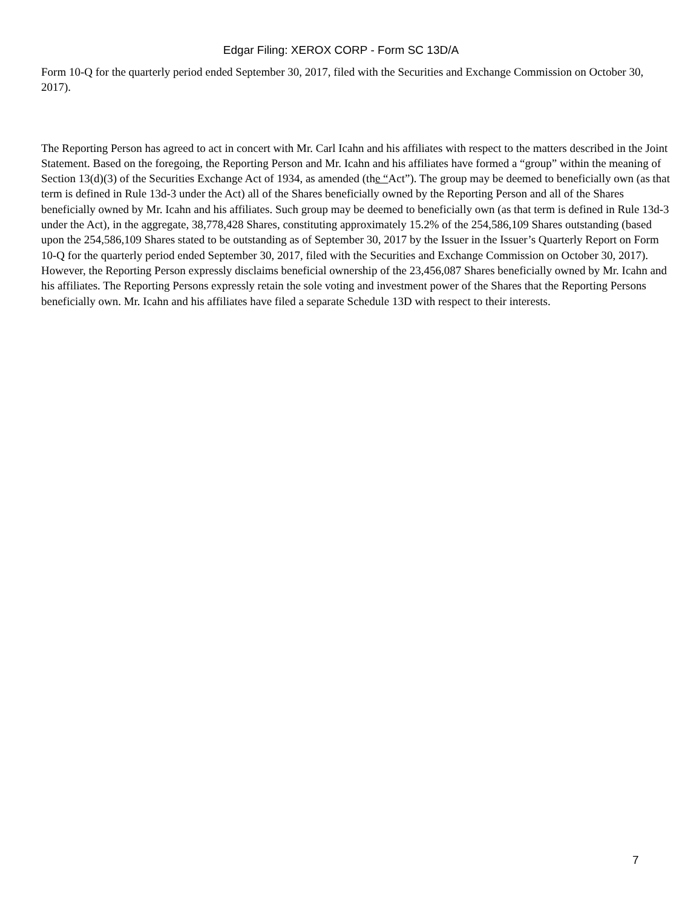Edgar Filing: XEROX CORP - Form SC 13D/A
Form 10-Q for the quarterly period ended September 30, 2017, filed with the Securities and Exchange Commission on October 30, 2017).
The Reporting Person has agreed to act in concert with Mr. Carl Icahn and his affiliates with respect to the matters described in the Joint Statement. Based on the foregoing, the Reporting Person and Mr. Icahn and his affiliates have formed a “group” within the meaning of Section 13(d)(3) of the Securities Exchange Act of 1934, as amended (the “Act”). The group may be deemed to beneficially own (as that term is defined in Rule 13d-3 under the Act) all of the Shares beneficially owned by the Reporting Person and all of the Shares beneficially owned by Mr. Icahn and his affiliates. Such group may be deemed to beneficially own (as that term is defined in Rule 13d-3 under the Act), in the aggregate, 38,778,428 Shares, constituting approximately 15.2% of the 254,586,109 Shares outstanding (based upon the 254,586,109 Shares stated to be outstanding as of September 30, 2017 by the Issuer in the Issuer’s Quarterly Report on Form 10-Q for the quarterly period ended September 30, 2017, filed with the Securities and Exchange Commission on October 30, 2017). However, the Reporting Person expressly disclaims beneficial ownership of the 23,456,087 Shares beneficially owned by Mr. Icahn and his affiliates. The Reporting Persons expressly retain the sole voting and investment power of the Shares that the Reporting Persons beneficially own. Mr. Icahn and his affiliates have filed a separate Schedule 13D with respect to their interests.
7